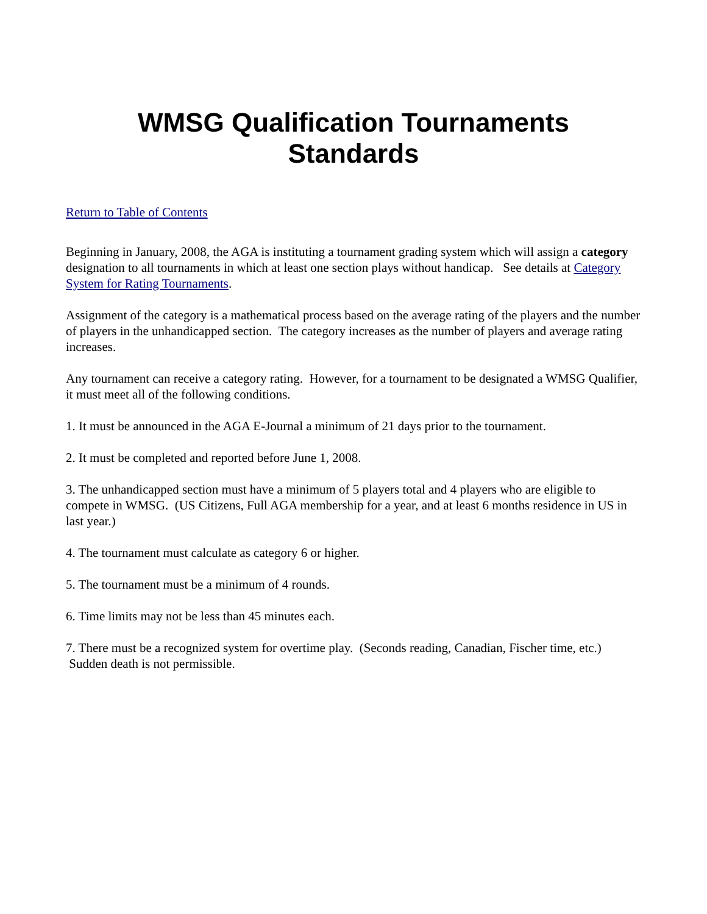WMSG Qualification Tournaments
Standards
Return to Table of Contents
Beginning in January, 2008, the AGA is instituting a tournament grading system which will assign a category designation to all tournaments in which at least one section plays without handicap. See details at Category System for Rating Tournaments.
Assignment of the category is a mathematical process based on the average rating of the players and the number of players in the unhandicapped section. The category increases as the number of players and average rating increases.
Any tournament can receive a category rating. However, for a tournament to be designated a WMSG Qualifier, it must meet all of the following conditions.
1. It must be announced in the AGA E-Journal a minimum of 21 days prior to the tournament.
2. It must be completed and reported before June 1, 2008.
3. The unhandicapped section must have a minimum of 5 players total and 4 players who are eligible to compete in WMSG. (US Citizens, Full AGA membership for a year, and at least 6 months residence in US in last year.)
4. The tournament must calculate as category 6 or higher.
5. The tournament must be a minimum of 4 rounds.
6. Time limits may not be less than 45 minutes each.
7. There must be a recognized system for overtime play. (Seconds reading, Canadian, Fischer time, etc.) Sudden death is not permissible.